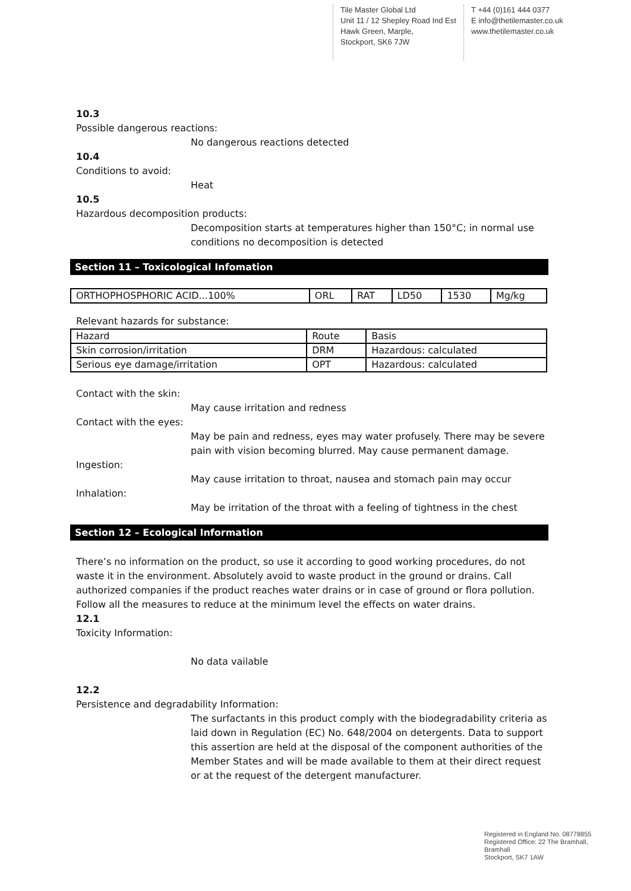Tile Master Global Ltd
Unit 11 / 12 Shepley Road Ind Est
Hawk Green, Marple,
Stockport, SK6 7JW
T +44 (0)161 444 0377
E info@thetilemaster.co.uk
www.thetilemaster.co.uk
10.3
Possible dangerous reactions:
No dangerous reactions detected
10.4
Conditions to avoid:
Heat
10.5
Hazardous decomposition products:
Decomposition starts at temperatures higher than 150°C; in normal use conditions no decomposition is detected
Section 11 – Toxicological Infomation
| ORTHOPHOSPHORIC ACID...100% | ORL | RAT | LD50 | 1530 | Mg/kg |
Relevant hazards for substance:
| Hazard | Route | Basis |
| Skin corrosion/irritation | DRM | Hazardous: calculated |
| Serious eye damage/irritation | OPT | Hazardous: calculated |
Contact with the skin:
May cause irritation and redness
Contact with the eyes:
May be pain and redness, eyes may water profusely. There may be severe pain with vision becoming blurred. May cause permanent damage.
Ingestion:
May cause irritation to throat, nausea and stomach pain may occur
Inhalation:
May be irritation of the throat with a feeling of tightness in the chest
Section 12 – Ecological Information
There’s no information on the product, so use it according to good working procedures, do not waste it in the environment. Absolutely avoid to waste product in the ground or drains. Call authorized companies if the product reaches water drains or in case of ground or flora pollution. Follow all the measures to reduce at the minimum level the effects on water drains.
12.1
Toxicity Information:
No data vailable
12.2
Persistence and degradability Information:
The surfactants in this product comply with the biodegradability criteria as laid down in Regulation (EC) No. 648/2004 on detergents. Data to support this assertion are held at the disposal of the component authorities of the Member States and will be made available to them at their direct request or at the request of the detergent manufacturer.
Registered in England No. 08778855
Registered Office: 22 The Bramhall,
Bramhall
Stockport, SK7 1AW